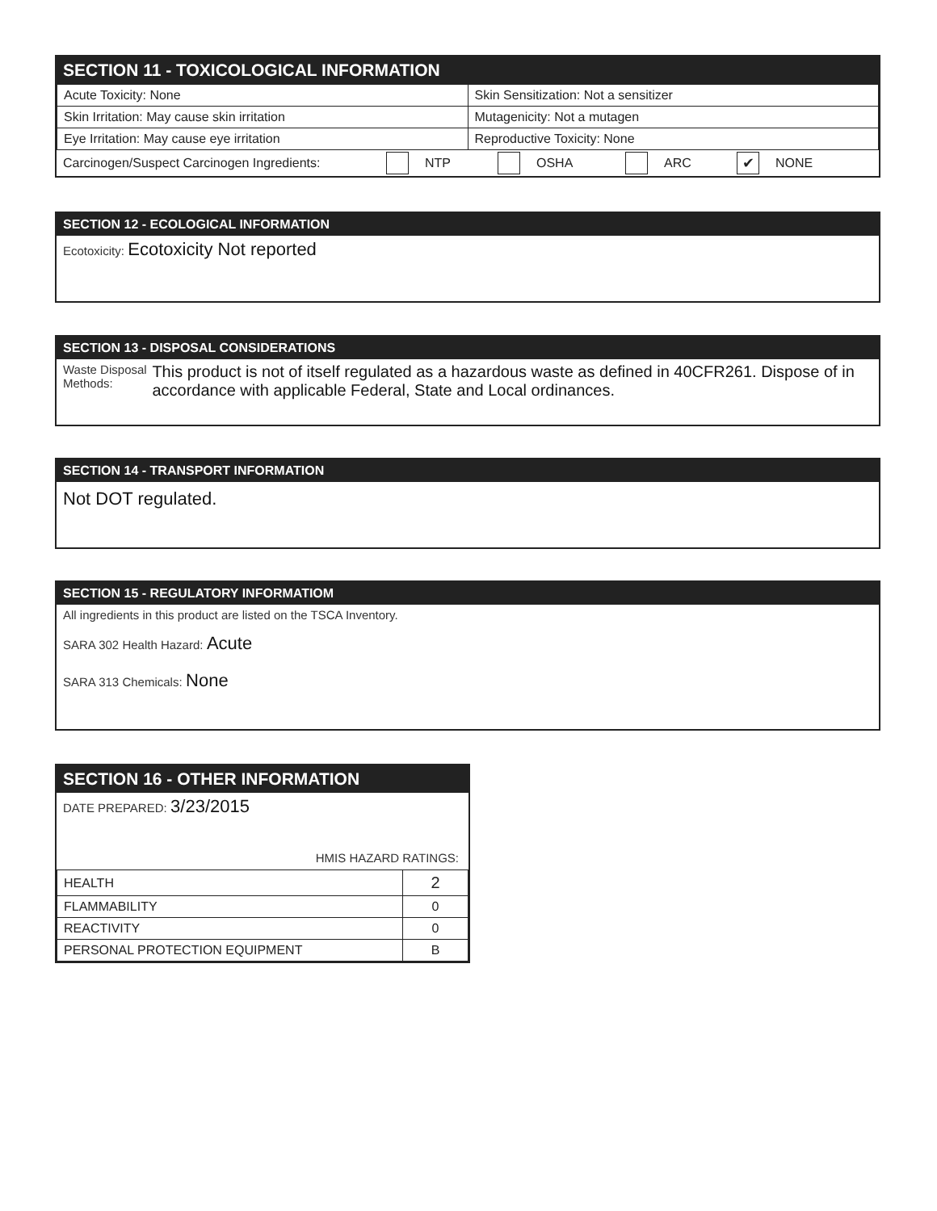SECTION 11 - TOXICOLOGICAL INFORMATION
| Acute Toxicity: None | Skin Sensitization: Not a sensitizer |
| Skin Irritation: May cause skin irritation | Mutagenicity: Not a mutagen |
| Eye Irritation: May cause eye irritation | Reproductive Toxicity: None |
Carcinogen/Suspect Carcinogen Ingredients: NTP OSHA ARC ✔ NONE
SECTION 12 - ECOLOGICAL INFORMATION
Ecotoxicity: Ecotoxicity Not reported
SECTION 13 - DISPOSAL CONSIDERATIONS
Waste Disposal Methods: This product is not of itself regulated as a hazardous waste as defined in 40CFR261. Dispose of in accordance with applicable Federal, State and Local ordinances.
SECTION 14 - TRANSPORT INFORMATION
Not DOT regulated.
SECTION 15 - REGULATORY INFORMATIOM
All ingredients in this product are listed on the TSCA Inventory.
SARA 302 Health Hazard: Acute
SARA 313 Chemicals: None
SECTION 16 - OTHER INFORMATION
DATE PREPARED: 3/23/2015
HMIS HAZARD RATINGS:
| HEALTH | 2 |
| FLAMMABILITY | 0 |
| REACTIVITY | 0 |
| PERSONAL PROTECTION EQUIPMENT | B |